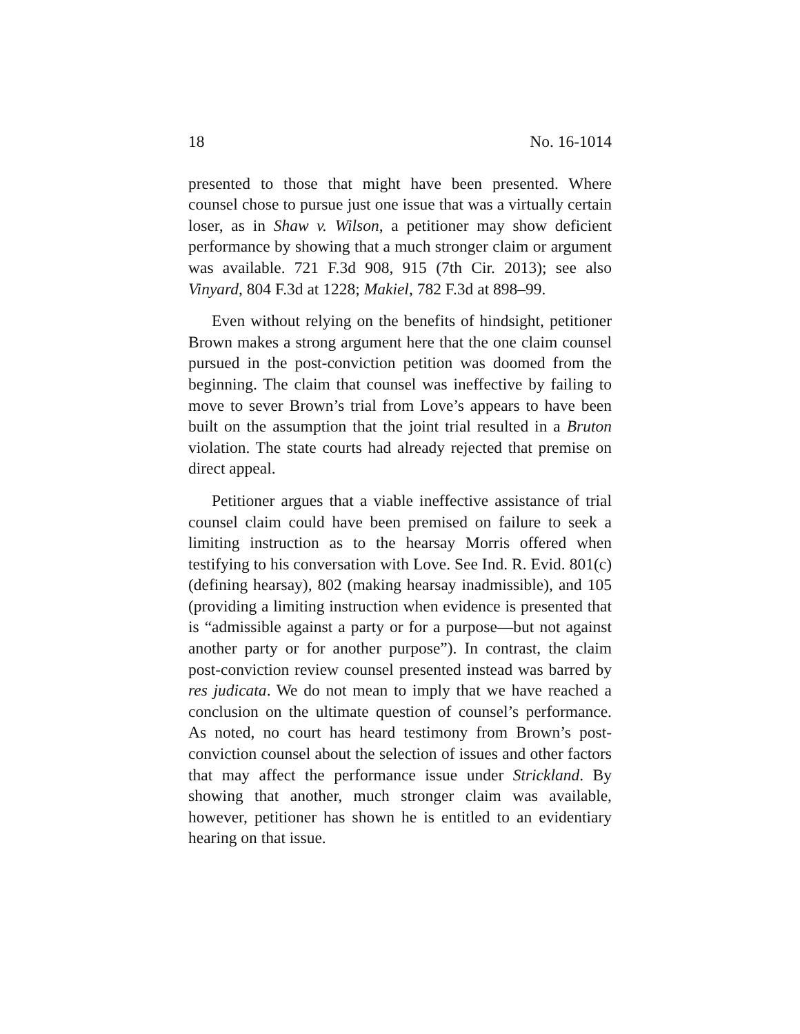18 No. 16-1014
presented to those that might have been presented. Where counsel chose to pursue just one issue that was a virtually certain loser, as in Shaw v. Wilson, a petitioner may show deficient performance by showing that a much stronger claim or argument was available. 721 F.3d 908, 915 (7th Cir. 2013); see also Vinyard, 804 F.3d at 1228; Makiel, 782 F.3d at 898–99.
Even without relying on the benefits of hindsight, petitioner Brown makes a strong argument here that the one claim counsel pursued in the post-conviction petition was doomed from the beginning. The claim that counsel was ineffective by failing to move to sever Brown’s trial from Love’s appears to have been built on the assumption that the joint trial resulted in a Bruton violation. The state courts had already rejected that premise on direct appeal.
Petitioner argues that a viable ineffective assistance of trial counsel claim could have been premised on failure to seek a limiting instruction as to the hearsay Morris offered when testifying to his conversation with Love. See Ind. R. Evid. 801(c) (defining hearsay), 802 (making hearsay inadmissible), and 105 (providing a limiting instruction when evidence is presented that is “admissible against a party or for a purpose—but not against another party or for another purpose”). In contrast, the claim post-conviction review counsel presented instead was barred by res judicata. We do not mean to imply that we have reached a conclusion on the ultimate question of counsel’s performance. As noted, no court has heard testimony from Brown’s post-conviction counsel about the selection of issues and other factors that may affect the performance issue under Strickland. By showing that another, much stronger claim was available, however, petitioner has shown he is entitled to an evidentiary hearing on that issue.